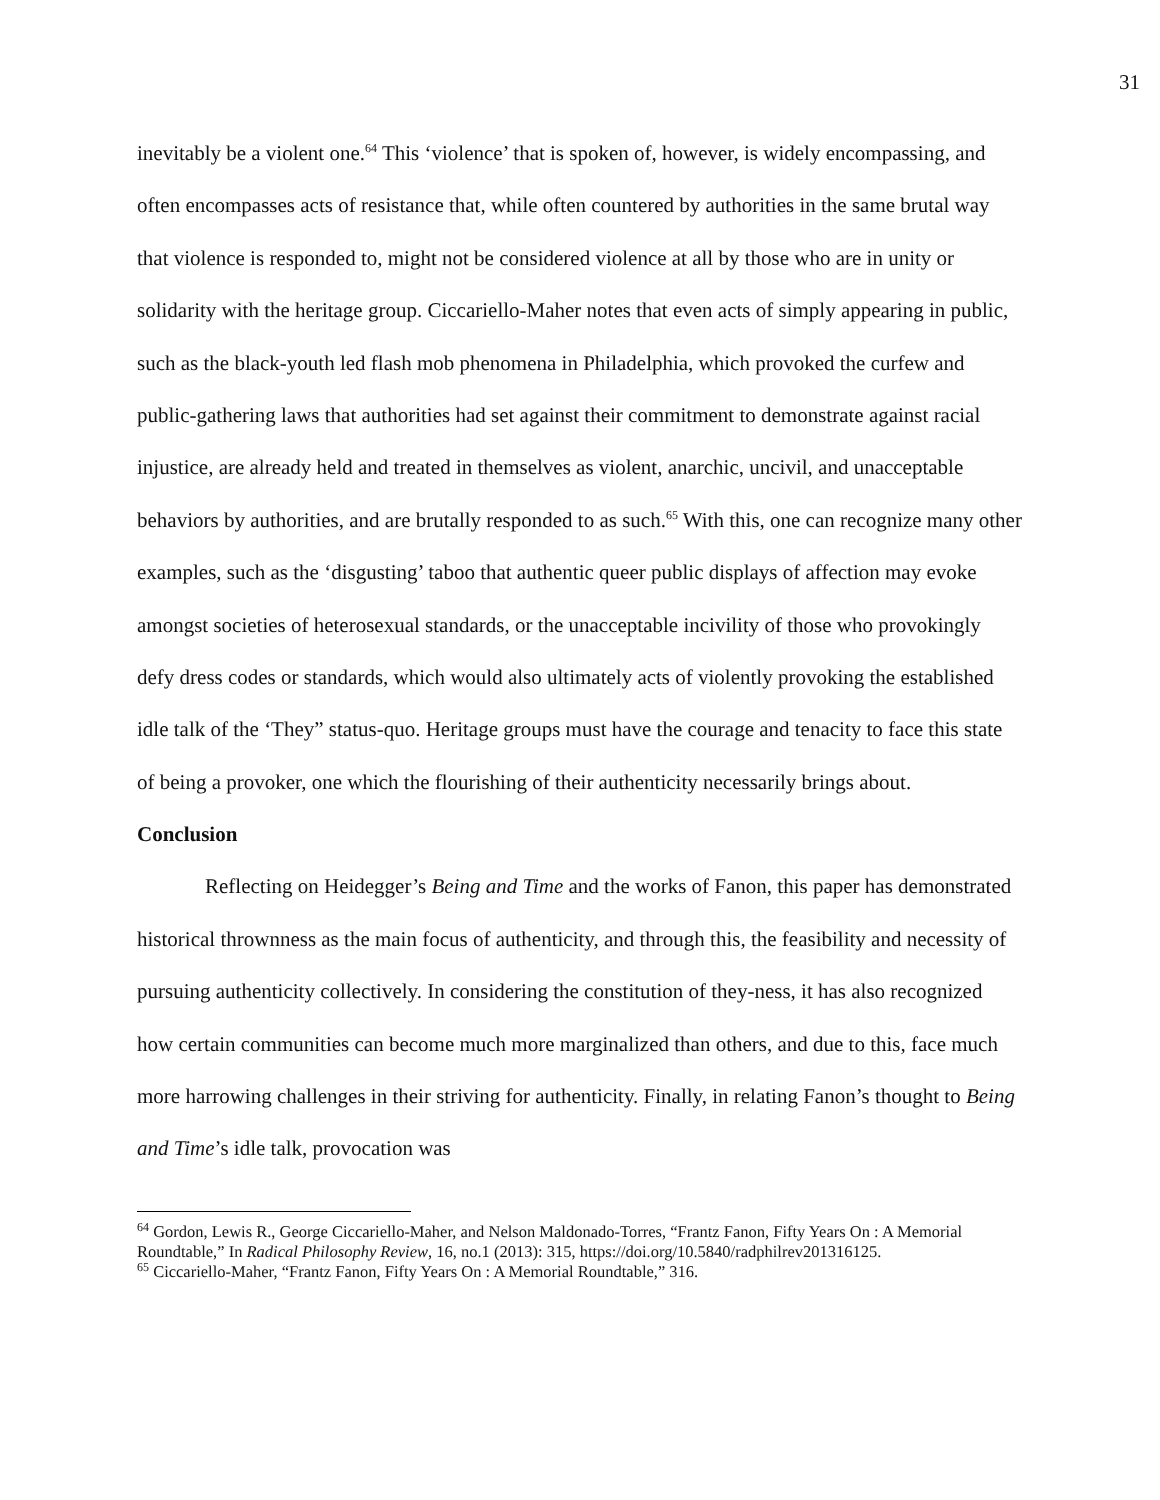31
inevitably be a violent one.<sup>64</sup> This ‘violence’ that is spoken of, however, is widely encompassing, and often encompasses acts of resistance that, while often countered by authorities in the same brutal way that violence is responded to, might not be considered violence at all by those who are in unity or solidarity with the heritage group. Ciccariello-Maher notes that even acts of simply appearing in public, such as the black-youth led flash mob phenomena in Philadelphia, which provoked the curfew and public-gathering laws that authorities had set against their commitment to demonstrate against racial injustice, are already held and treated in themselves as violent, anarchic, uncivil, and unacceptable behaviors by authorities, and are brutally responded to as such.<sup>65</sup> With this, one can recognize many other examples, such as the ‘disgusting’ taboo that authentic queer public displays of affection may evoke amongst societies of heterosexual standards, or the unacceptable incivility of those who provokingly defy dress codes or standards, which would also ultimately acts of violently provoking the established idle talk of the ‘They” status-quo. Heritage groups must have the courage and tenacity to face this state of being a provoker, one which the flourishing of their authenticity necessarily brings about.
Conclusion
Reflecting on Heidegger’s Being and Time and the works of Fanon, this paper has demonstrated historical thrownness as the main focus of authenticity, and through this, the feasibility and necessity of pursuing authenticity collectively. In considering the constitution of they-ness, it has also recognized how certain communities can become much more marginalized than others, and due to this, face much more harrowing challenges in their striving for authenticity. Finally, in relating Fanon’s thought to Being and Time’s idle talk, provocation was
<sup>64</sup> Gordon, Lewis R., George Ciccariello-Maher, and Nelson Maldonado-Torres, “Frantz Fanon, Fifty Years On : A Memorial Roundtable,” In Radical Philosophy Review, 16, no.1 (2013): 315, https://doi.org/10.5840/radphilrev201316125.
<sup>65</sup> Ciccariello-Maher, “Frantz Fanon, Fifty Years On : A Memorial Roundtable,” 316.